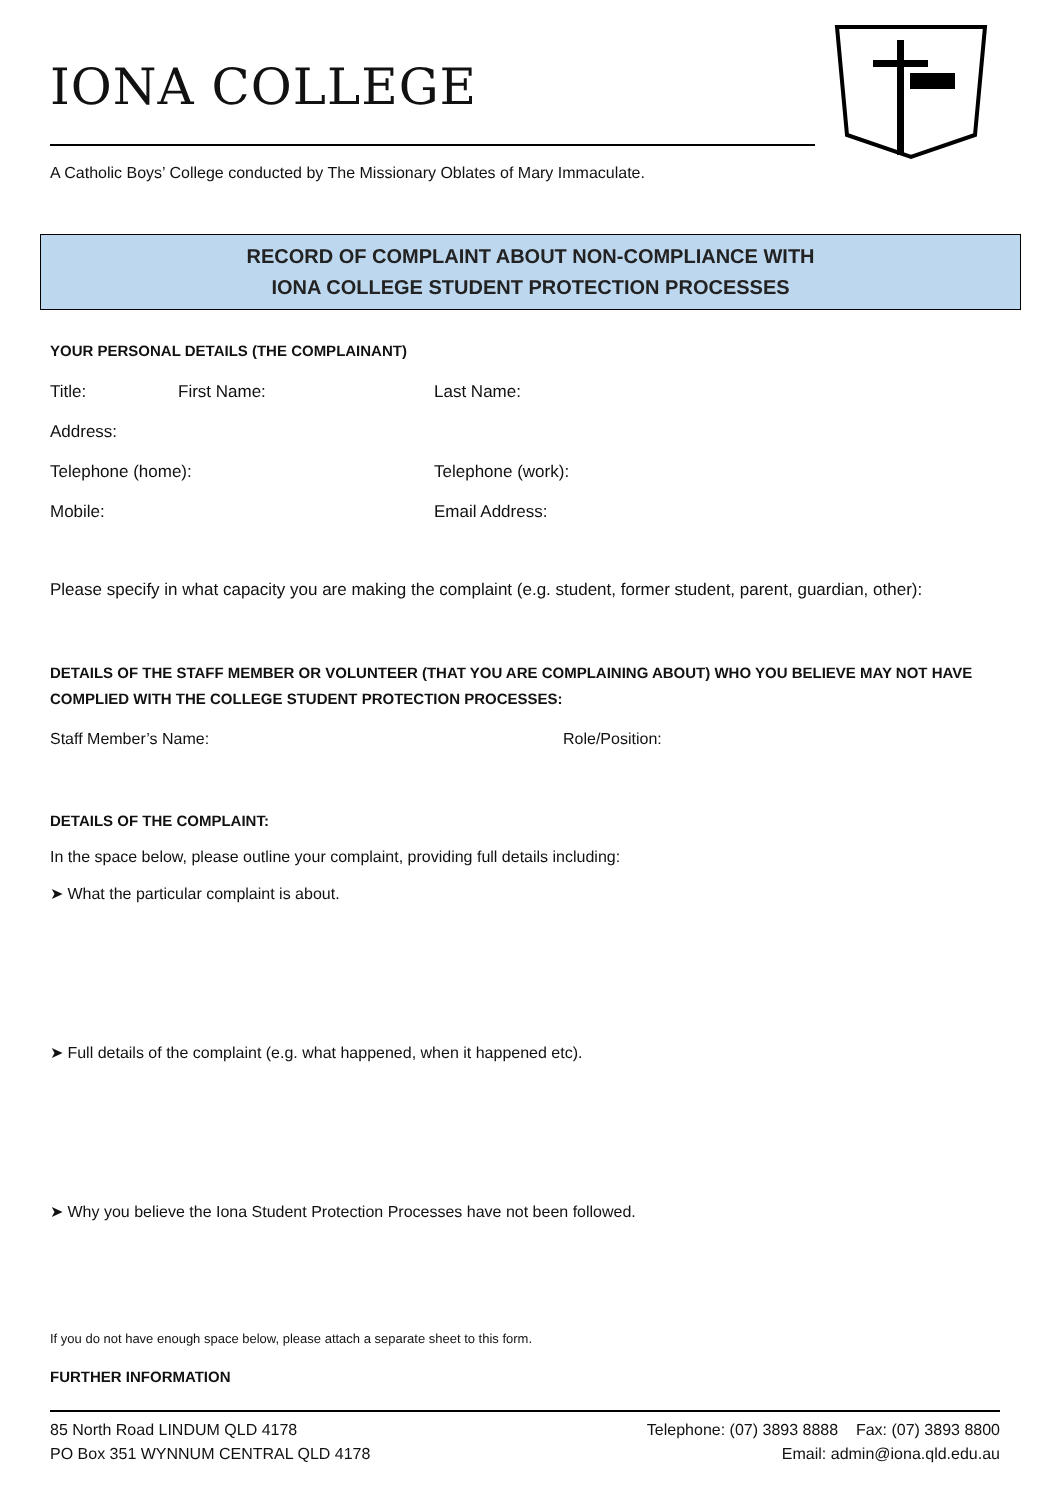IONA COLLEGE
A Catholic Boys’ College conducted by The Missionary Oblates of Mary Immaculate.
RECORD OF COMPLAINT ABOUT NON-COMPLIANCE WITH
IONA COLLEGE STUDENT PROTECTION PROCESSES
YOUR PERSONAL DETAILS (THE COMPLAINANT)
Title: First Name: Last Name:
Address:
Telephone (home): Telephone (work):
Mobile: Email Address:
Please specify in what capacity you are making the complaint (e.g. student, former student, parent, guardian, other):
DETAILS OF THE STAFF MEMBER OR VOLUNTEER (THAT YOU ARE COMPLAINING ABOUT) WHO YOU BELIEVE MAY NOT HAVE COMPLIED WITH THE COLLEGE STUDENT PROTECTION PROCESSES:
Staff Member’s Name: Role/Position:
DETAILS OF THE COMPLAINT:
In the space below, please outline your complaint, providing full details including:
➤ What the particular complaint is about.
➤ Full details of the complaint (e.g. what happened, when it happened etc).
➤ Why you believe the Iona Student Protection Processes have not been followed.
If you do not have enough space below, please attach a separate sheet to this form.
FURTHER INFORMATION
85 North Road LINDUM QLD 4178
PO Box 351 WYNNUM CENTRAL QLD 4178
Telephone: (07) 3893 8888 Fax: (07) 3893 8800
Email: admin@iona.qld.edu.au